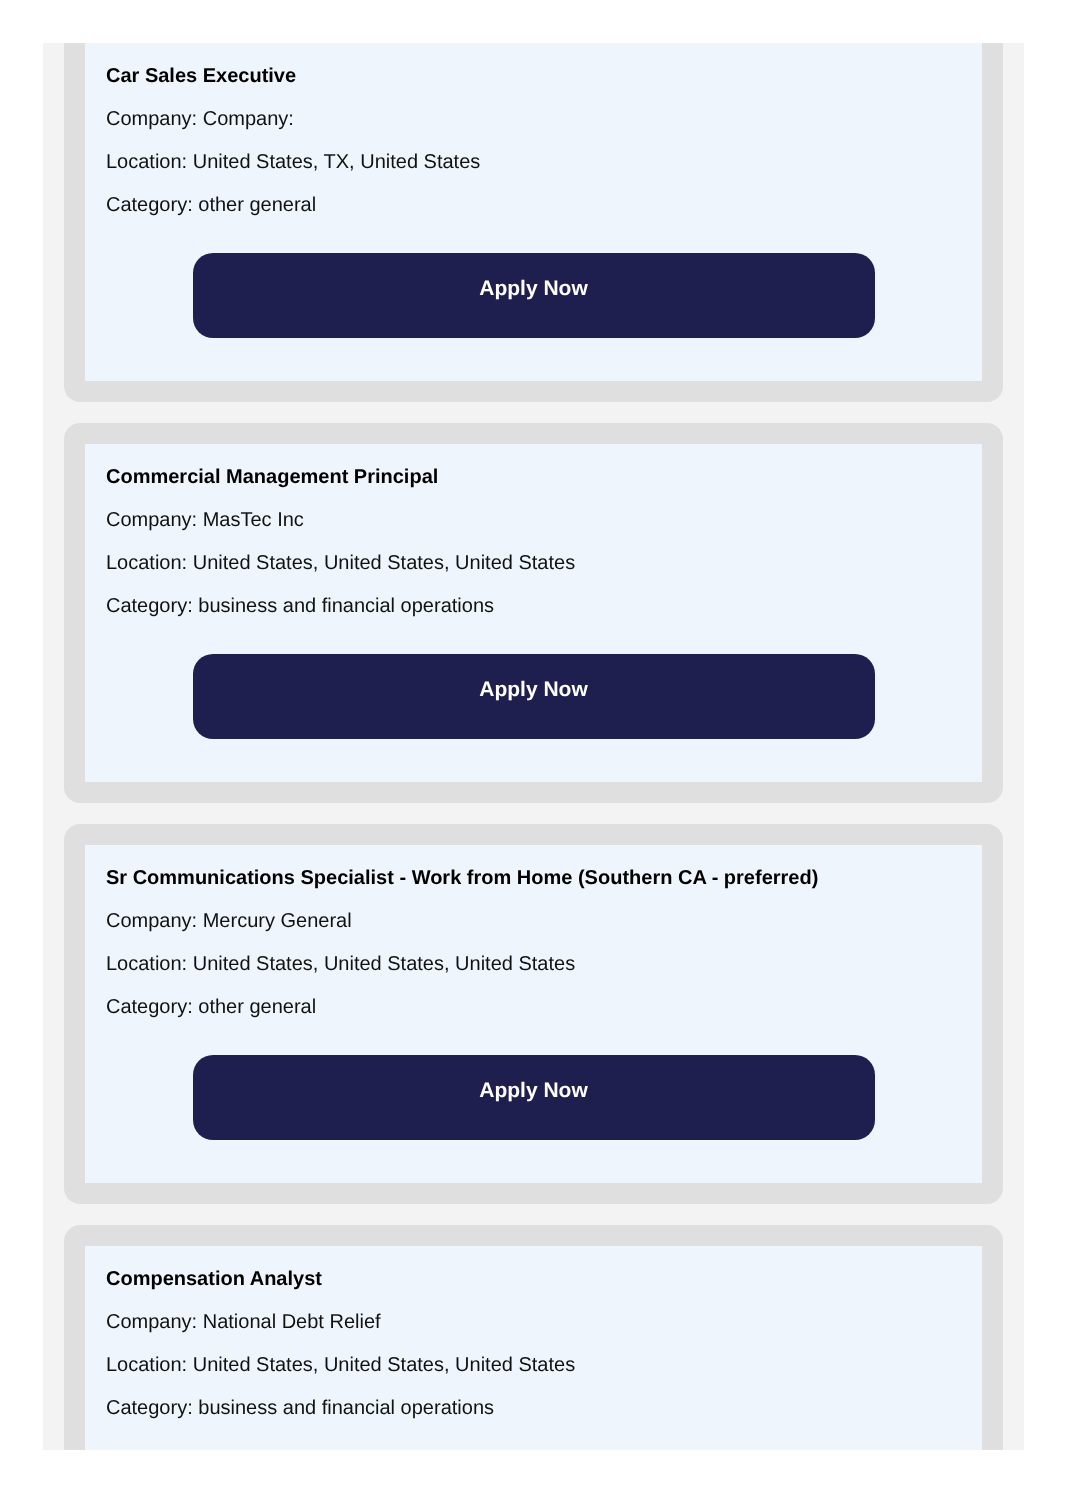Car Sales Executive
Company: Company:
Location: United States, TX, United States
Category: other general
Apply Now
Commercial Management Principal
Company: MasTec Inc
Location: United States, United States, United States
Category: business and financial operations
Apply Now
Sr Communications Specialist - Work from Home (Southern CA - preferred)
Company: Mercury General
Location: United States, United States, United States
Category: other general
Apply Now
Compensation Analyst
Company: National Debt Relief
Location: United States, United States, United States
Category: business and financial operations